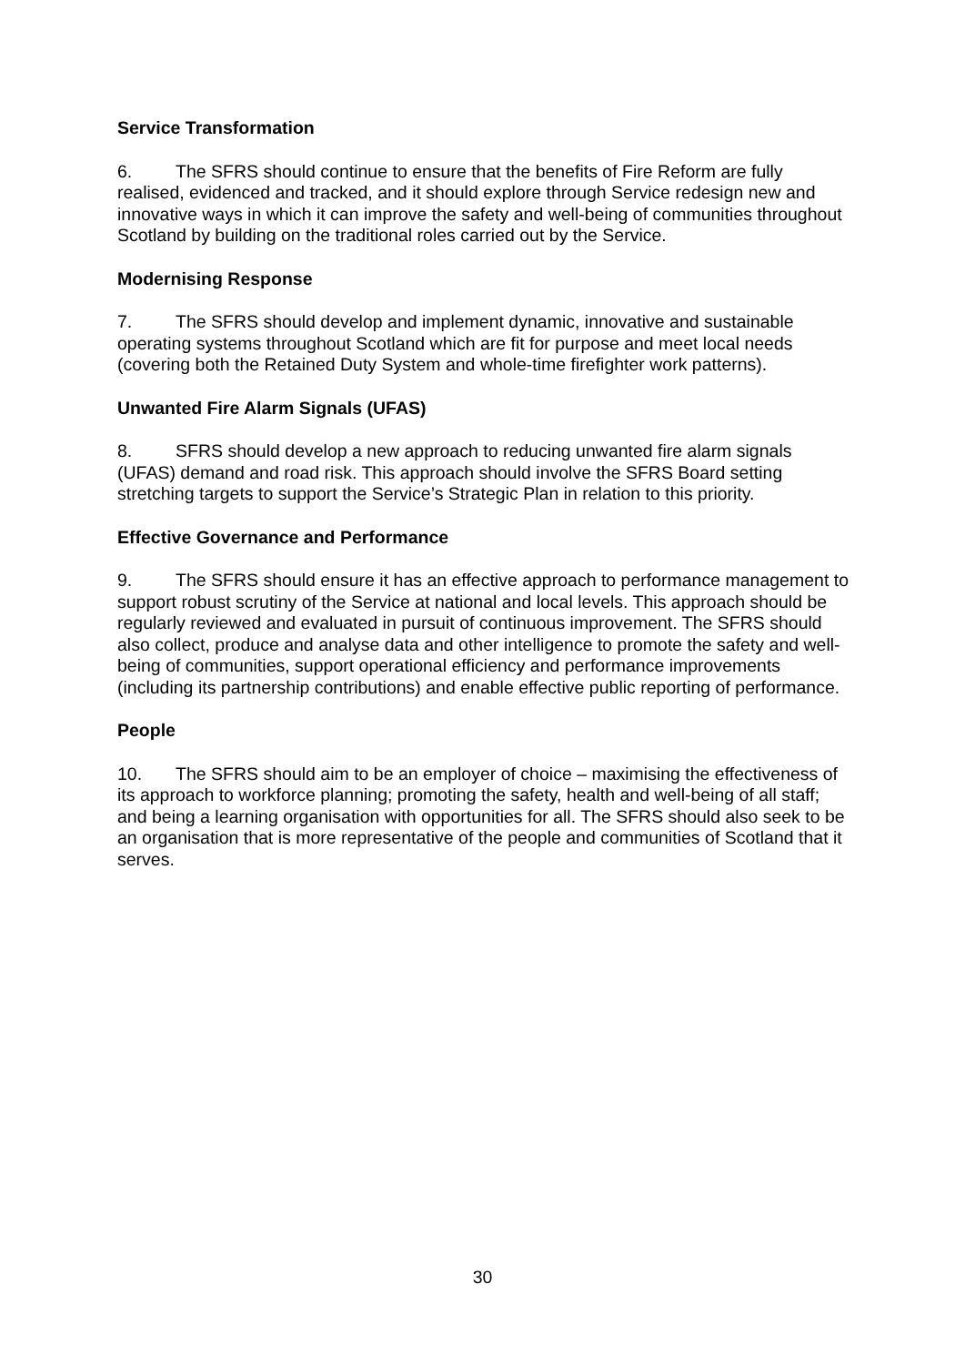Service Transformation
6. The SFRS should continue to ensure that the benefits of Fire Reform are fully realised, evidenced and tracked, and it should explore through Service redesign new and innovative ways in which it can improve the safety and well-being of communities throughout Scotland by building on the traditional roles carried out by the Service.
Modernising Response
7. The SFRS should develop and implement dynamic, innovative and sustainable operating systems throughout Scotland which are fit for purpose and meet local needs (covering both the Retained Duty System and whole-time firefighter work patterns).
Unwanted Fire Alarm Signals (UFAS)
8. SFRS should develop a new approach to reducing unwanted fire alarm signals (UFAS) demand and road risk. This approach should involve the SFRS Board setting stretching targets to support the Service’s Strategic Plan in relation to this priority.
Effective Governance and Performance
9. The SFRS should ensure it has an effective approach to performance management to support robust scrutiny of the Service at national and local levels. This approach should be regularly reviewed and evaluated in pursuit of continuous improvement. The SFRS should also collect, produce and analyse data and other intelligence to promote the safety and well-being of communities, support operational efficiency and performance improvements (including its partnership contributions) and enable effective public reporting of performance.
People
10. The SFRS should aim to be an employer of choice – maximising the effectiveness of its approach to workforce planning; promoting the safety, health and well-being of all staff; and being a learning organisation with opportunities for all. The SFRS should also seek to be an organisation that is more representative of the people and communities of Scotland that it serves.
30